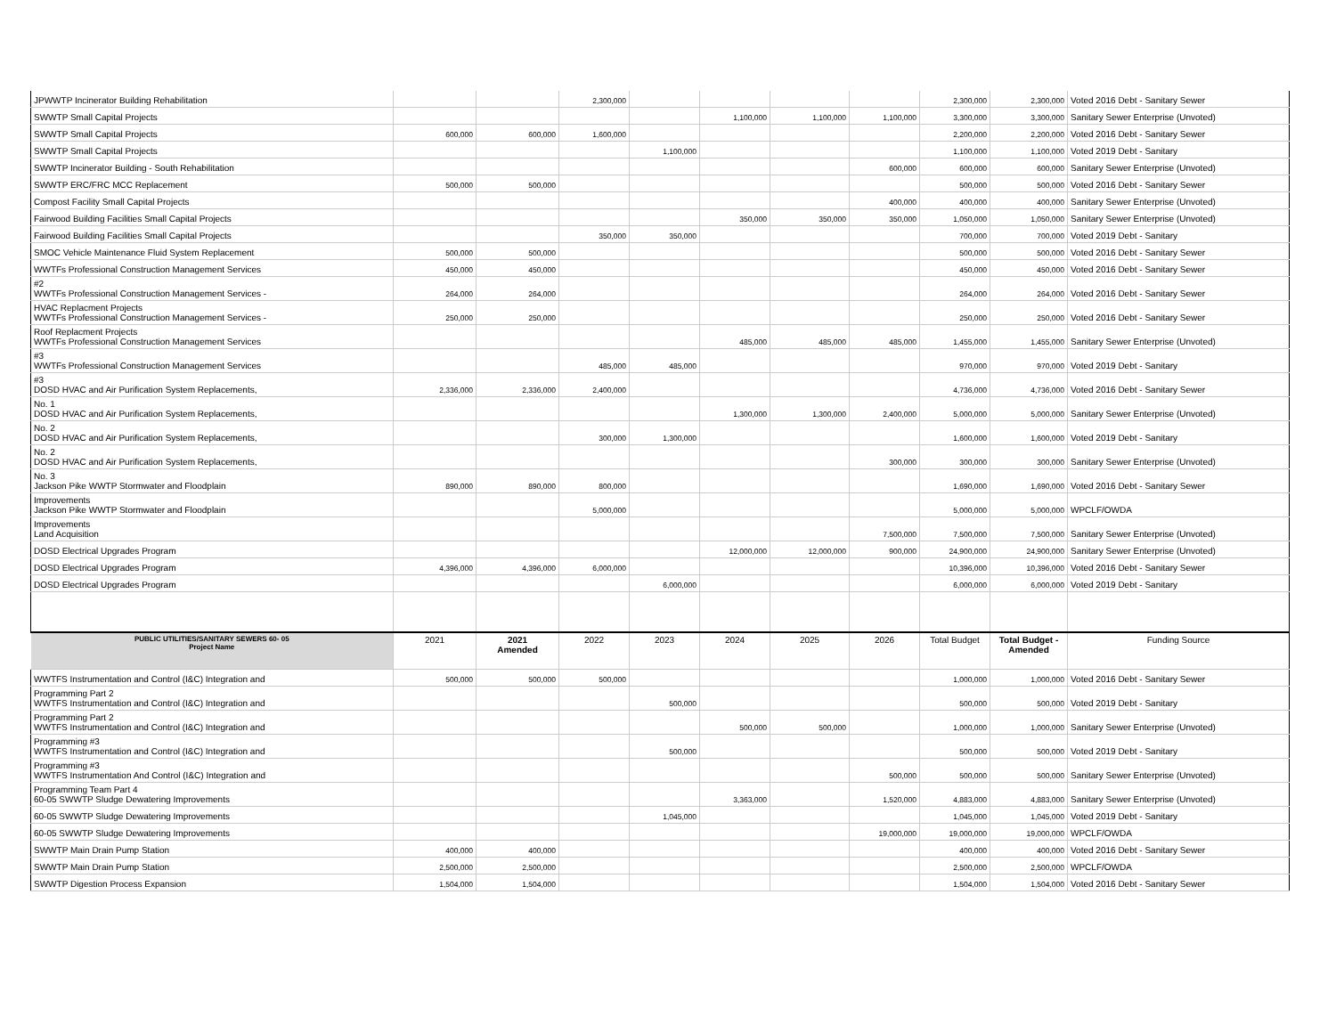| JPWWTP Incinerator Building Rehabilitation | | | 2,300,000 | | | | | 2,300,000 | 2,300,000 | Voted 2016 Debt - Sanitary Sewer |
| SWWTP Small Capital Projects | | | | | 1,100,000 | 1,100,000 | 1,100,000 | 3,300,000 | 3,300,000 | Sanitary Sewer Enterprise (Unvoted) |
| SWWTP Small Capital Projects | 600,000 | 600,000 | 1,600,000 | | | | | 2,200,000 | 2,200,000 | Voted 2016 Debt - Sanitary Sewer |
| SWWTP Small Capital Projects | | | | 1,100,000 | | | | 1,100,000 | 1,100,000 | Voted 2019 Debt - Sanitary |
| SWWTP Incinerator Building - South Rehabilitation | | | | | | | 600,000 | 600,000 | 600,000 | Sanitary Sewer Enterprise (Unvoted) |
| SWWTP ERC/FRC MCC Replacement | 500,000 | 500,000 | | | | | | 500,000 | 500,000 | Voted 2016 Debt - Sanitary Sewer |
| Compost Facility Small Capital Projects | | | | | | | 400,000 | 400,000 | 400,000 | Sanitary Sewer Enterprise (Unvoted) |
| Fairwood Building Facilities Small Capital Projects | | | | | 350,000 | 350,000 | 350,000 | 1,050,000 | 1,050,000 | Sanitary Sewer Enterprise (Unvoted) |
| Fairwood Building Facilities Small Capital Projects | | | 350,000 | 350,000 | | | | 700,000 | 700,000 | Voted 2019 Debt - Sanitary |
| SMOC Vehicle Maintenance Fluid System Replacement | 500,000 | 500,000 | | | | | | 500,000 | 500,000 | Voted 2016 Debt - Sanitary Sewer |
| WWTFs Professional Construction Management Services | 450,000 | 450,000 | | | | | | 450,000 | 450,000 | Voted 2016 Debt - Sanitary Sewer |
| #2 WWTFs Professional Construction Management Services - | 264,000 | 264,000 | | | | | | 264,000 | 264,000 | Voted 2016 Debt - Sanitary Sewer |
| HVAC Replacment Projects WWTFs Professional Construction Management Services - | 250,000 | 250,000 | | | | | | 250,000 | 250,000 | Voted 2016 Debt - Sanitary Sewer |
| Roof Replacment Projects WWTFs Professional Construction Management Services | | | | | 485,000 | 485,000 | 485,000 | 1,455,000 | 1,455,000 | Sanitary Sewer Enterprise (Unvoted) |
| #3 WWTFs Professional Construction Management Services | | | 485,000 | 485,000 | | | | 970,000 | 970,000 | Voted 2019 Debt - Sanitary |
| #3 DOSD HVAC and Air Purification System Replacements, | 2,336,000 | 2,336,000 | 2,400,000 | | | | | 4,736,000 | 4,736,000 | Voted 2016 Debt - Sanitary Sewer |
| No. 1 DOSD HVAC and Air Purification System Replacements, | | | | | 1,300,000 | 1,300,000 | 2,400,000 | 5,000,000 | 5,000,000 | Sanitary Sewer Enterprise (Unvoted) |
| No. 2 DOSD HVAC and Air Purification System Replacements, | | | 300,000 | 1,300,000 | | | | 1,600,000 | 1,600,000 | Voted 2019 Debt - Sanitary |
| No. 2 DOSD HVAC and Air Purification System Replacements, | | | | | | | 300,000 | 300,000 | 300,000 | Sanitary Sewer Enterprise (Unvoted) |
| No. 3 Jackson Pike WWTP Stormwater and Floodplain | 890,000 | 890,000 | 800,000 | | | | | 1,690,000 | 1,690,000 | Voted 2016 Debt - Sanitary Sewer |
| Improvements Jackson Pike WWTP Stormwater and Floodplain | | | 5,000,000 | | | | | 5,000,000 | 5,000,000 | WPCLF/OWDA |
| Improvements Land Acquisition | | | | | | | 7,500,000 | 7,500,000 | 7,500,000 | Sanitary Sewer Enterprise (Unvoted) |
| DOSD Electrical Upgrades Program | | | | | 12,000,000 | 12,000,000 | 900,000 | 24,900,000 | 24,900,000 | Sanitary Sewer Enterprise (Unvoted) |
| DOSD Electrical Upgrades Program | 4,396,000 | 4,396,000 | 6,000,000 | | | | | 10,396,000 | 10,396,000 | Voted 2016 Debt - Sanitary Sewer |
| DOSD Electrical Upgrades Program | | | | 6,000,000 | | | | 6,000,000 | 6,000,000 | Voted 2019 Debt - Sanitary |
| PUBLIC UTILITIES/SANITARY SEWERS 60- 05 Project Name | 2021 | 2021 Amended | 2022 | 2023 | 2024 | 2025 | 2026 | Total Budget | Total Budget - Amended | Funding Source |
| WWTFS Instrumentation and Control (I&C) Integration and | 500,000 | 500,000 | 500,000 | | | | | 1,000,000 | 1,000,000 | Voted 2016 Debt - Sanitary Sewer |
| Programming Part 2 WWTFS Instrumentation and Control (I&C) Integration and | | | | 500,000 | | | | 500,000 | 500,000 | Voted 2019 Debt - Sanitary |
| Programming Part 2 WWTFS Instrumentation and Control (I&C) Integration and | | | | | 500,000 | 500,000 | | 1,000,000 | 1,000,000 | Sanitary Sewer Enterprise (Unvoted) |
| Programming #3 WWTFS Instrumentation and Control (I&C) Integration and | | | | 500,000 | | | | 500,000 | 500,000 | Voted 2019 Debt - Sanitary |
| Programming #3 WWTFS Instrumentation And Control (I&C) Integration and | | | | | | | 500,000 | 500,000 | 500,000 | Sanitary Sewer Enterprise (Unvoted) |
| Programming Team Part 4 60-05 SWWTP Sludge Dewatering Improvements | | | | | 3,363,000 | | 1,520,000 | 4,883,000 | 4,883,000 | Sanitary Sewer Enterprise (Unvoted) |
| 60-05 SWWTP Sludge Dewatering Improvements | | | | 1,045,000 | | | | 1,045,000 | 1,045,000 | Voted 2019 Debt - Sanitary |
| 60-05 SWWTP Sludge Dewatering Improvements | | | | | | | 19,000,000 | 19,000,000 | 19,000,000 | WPCLF/OWDA |
| SWWTP Main Drain Pump Station | 400,000 | 400,000 | | | | | | 400,000 | 400,000 | Voted 2016 Debt - Sanitary Sewer |
| SWWTP Main Drain Pump Station | 2,500,000 | 2,500,000 | | | | | | 2,500,000 | 2,500,000 | WPCLF/OWDA |
| SWWTP Digestion Process Expansion | 1,504,000 | 1,504,000 | | | | | | 1,504,000 | 1,504,000 | Voted 2016 Debt - Sanitary Sewer |